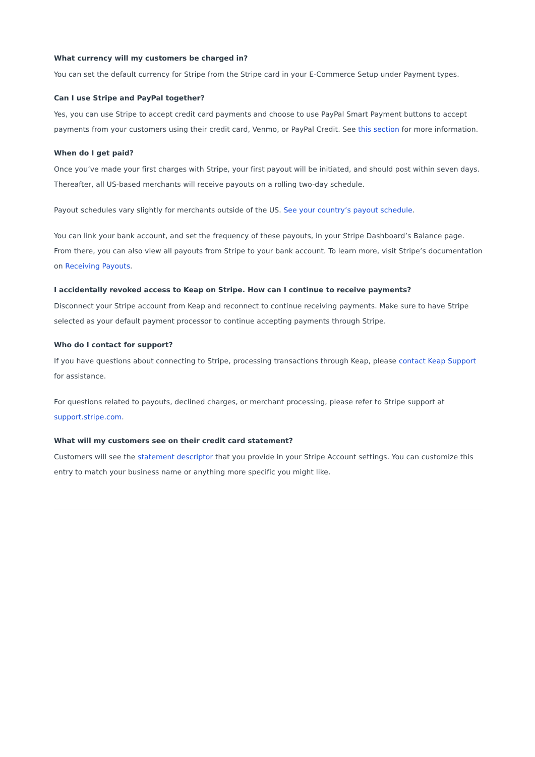What currency will my customers be charged in?
You can set the default currency for Stripe from the Stripe card in your E-Commerce Setup under Payment types.
Can I use Stripe and PayPal together?
Yes, you can use Stripe to accept credit card payments and choose to use PayPal Smart Payment buttons to accept payments from your customers using their credit card, Venmo, or PayPal Credit. See this section for more information.
When do I get paid?
Once you’ve made your first charges with Stripe, your first payout will be initiated, and should post within seven days. Thereafter, all US-based merchants will receive payouts on a rolling two-day schedule.
Payout schedules vary slightly for merchants outside of the US. See your country’s payout schedule.
You can link your bank account, and set the frequency of these payouts, in your Stripe Dashboard’s Balance page. From there, you can also view all payouts from Stripe to your bank account. To learn more, visit Stripe’s documentation on Receiving Payouts.
I accidentally revoked access to Keap on Stripe. How can I continue to receive payments?
Disconnect your Stripe account from Keap and reconnect to continue receiving payments. Make sure to have Stripe selected as your default payment processor to continue accepting payments through Stripe.
Who do I contact for support?
If you have questions about connecting to Stripe, processing transactions through Keap, please contact Keap Support for assistance.
For questions related to payouts, declined charges, or merchant processing, please refer to Stripe support at support.stripe.com.
What will my customers see on their credit card statement?
Customers will see the statement descriptor that you provide in your Stripe Account settings. You can customize this entry to match your business name or anything more specific you might like.